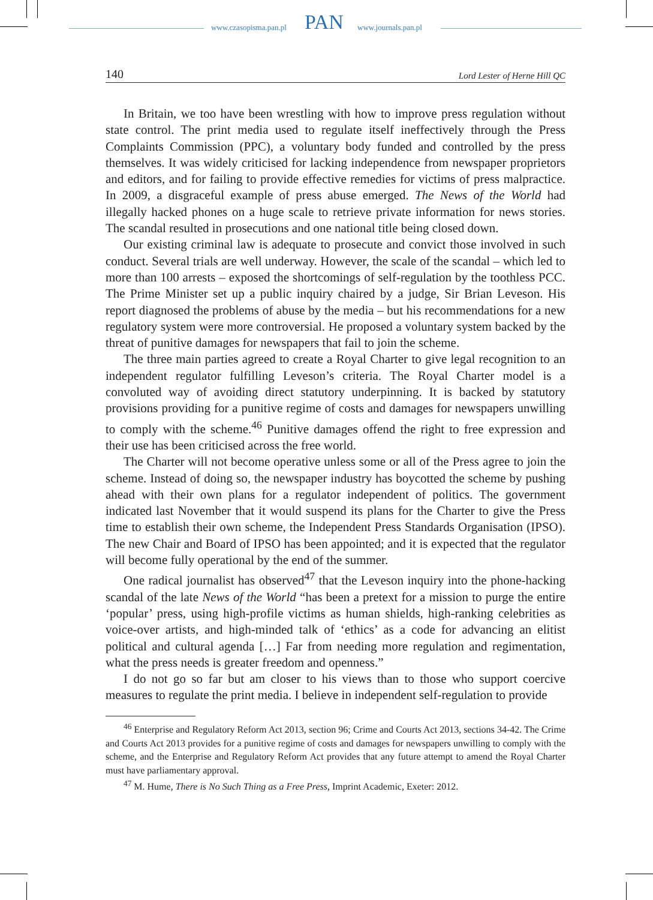www.czasopisma.pan.pl PAN www.journals.pan.pl
140 Lord Lester of Herne Hill QC
In Britain, we too have been wrestling with how to improve press regulation without state control. The print media used to regulate itself ineffectively through the Press Complaints Commission (PPC), a voluntary body funded and controlled by the press themselves. It was widely criticised for lacking independence from newspaper proprietors and editors, and for failing to provide effective remedies for victims of press malpractice. In 2009, a disgraceful example of press abuse emerged. The News of the World had illegally hacked phones on a huge scale to retrieve private information for news stories. The scandal resulted in prosecutions and one national title being closed down.
Our existing criminal law is adequate to prosecute and convict those involved in such conduct. Several trials are well underway. However, the scale of the scandal – which led to more than 100 arrests – exposed the shortcomings of self-regulation by the toothless PCC. The Prime Minister set up a public inquiry chaired by a judge, Sir Brian Leveson. His report diagnosed the problems of abuse by the media – but his recommendations for a new regulatory system were more controversial. He proposed a voluntary system backed by the threat of punitive damages for newspapers that fail to join the scheme.
The three main parties agreed to create a Royal Charter to give legal recognition to an independent regulator fulfilling Leveson’s criteria. The Royal Charter model is a convoluted way of avoiding direct statutory underpinning. It is backed by statutory provisions providing for a punitive regime of costs and damages for newspapers unwilling to comply with the scheme.<sup>46</sup> Punitive damages offend the right to free expression and their use has been criticised across the free world.
The Charter will not become operative unless some or all of the Press agree to join the scheme. Instead of doing so, the newspaper industry has boycotted the scheme by pushing ahead with their own plans for a regulator independent of politics. The government indicated last November that it would suspend its plans for the Charter to give the Press time to establish their own scheme, the Independent Press Standards Organisation (IPSO). The new Chair and Board of IPSO has been appointed; and it is expected that the regulator will become fully operational by the end of the summer.
One radical journalist has observed<sup>47</sup> that the Leveson inquiry into the phone-hacking scandal of the late News of the World “has been a pretext for a mission to purge the entire ‘popular’ press, using high-profile victims as human shields, high-ranking celebrities as voice-over artists, and high-minded talk of ‘ethics’ as a code for advancing an elitist political and cultural agenda […] Far from needing more regulation and regimentation, what the press needs is greater freedom and openness.”
I do not go so far but am closer to his views than to those who support coercive measures to regulate the print media. I believe in independent self-regulation to provide
<sup>46</sup> Enterprise and Regulatory Reform Act 2013, section 96; Crime and Courts Act 2013, sections 34-42. The Crime and Courts Act 2013 provides for a punitive regime of costs and damages for newspapers unwilling to comply with the scheme, and the Enterprise and Regulatory Reform Act provides that any future attempt to amend the Royal Charter must have parliamentary approval.
<sup>47</sup> M. Hume, There is No Such Thing as a Free Press, Imprint Academic, Exeter: 2012.